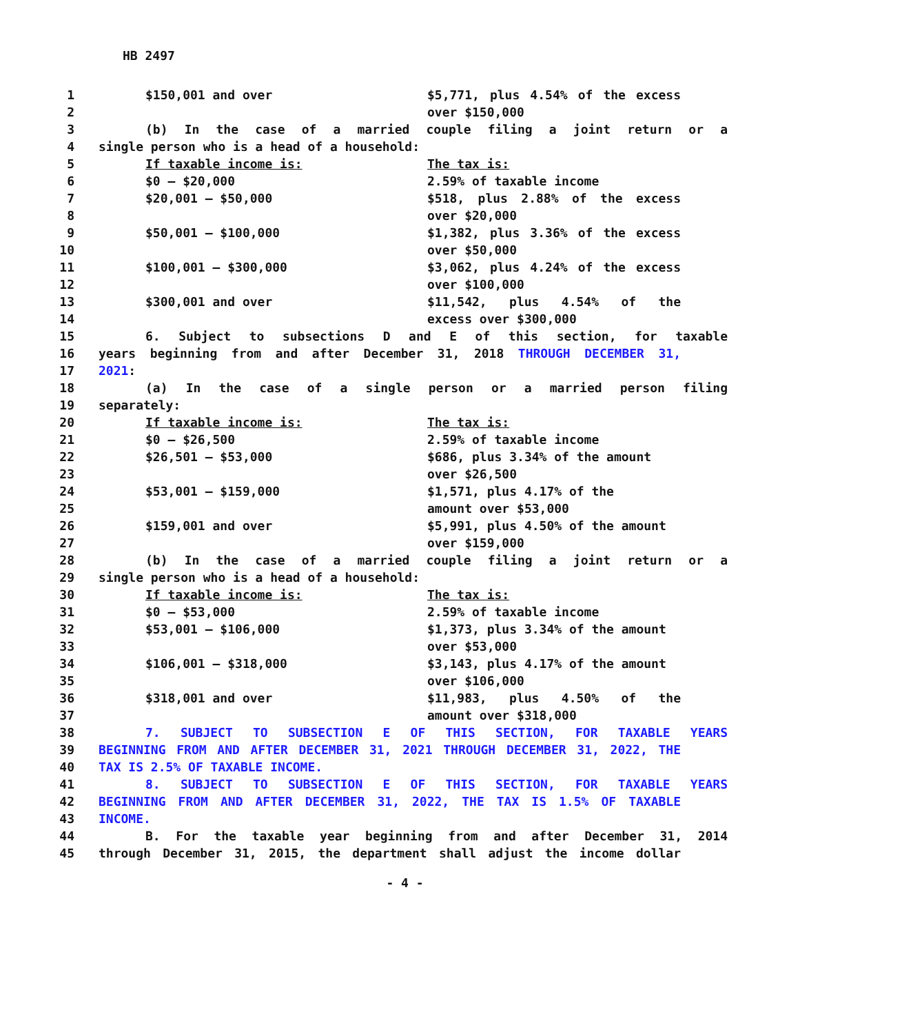HB 2497
1 $150,001 and over $5,771, plus 4.54% of the excess
2 over $150,000
3 (b) In the case of a married couple filing a joint return or a
4 single person who is a head of a household:
5 If taxable income is: The tax is:
6 $0 – $20,000 2.59% of taxable income
7 $20,001 – $50,000 $518, plus 2.88% of the excess
8 over $20,000
9 $50,001 – $100,000 $1,382, plus 3.36% of the excess
10 over $50,000
11 $100,001 – $300,000 $3,062, plus 4.24% of the excess
12 over $100,000
13 $300,001 and over $11,542, plus 4.54% of the
14 excess over $300,000
15 6. Subject to subsections D and E of this section, for taxable
16 years beginning from and after December 31, 2018 THROUGH DECEMBER 31,
17 2021:
18 (a) In the case of a single person or a married person filing
19 separately:
20 If taxable income is: The tax is:
21 $0 – $26,500 2.59% of taxable income
22 $26,501 – $53,000 $686, plus 3.34% of the amount
23 over $26,500
24 $53,001 – $159,000 $1,571, plus 4.17% of the
25 amount over $53,000
26 $159,001 and over $5,991, plus 4.50% of the amount
27 over $159,000
28 (b) In the case of a married couple filing a joint return or a
29 single person who is a head of a household:
30 If taxable income is: The tax is:
31 $0 – $53,000 2.59% of taxable income
32 $53,001 – $106,000 $1,373, plus 3.34% of the amount
33 over $53,000
34 $106,001 – $318,000 $3,143, plus 4.17% of the amount
35 over $106,000
36 $318,001 and over $11,983, plus 4.50% of the
37 amount over $318,000
38 7. SUBJECT TO SUBSECTION E OF THIS SECTION, FOR TAXABLE YEARS
39 BEGINNING FROM AND AFTER DECEMBER 31, 2021 THROUGH DECEMBER 31, 2022, THE
40 TAX IS 2.5% OF TAXABLE INCOME.
41 8. SUBJECT TO SUBSECTION E OF THIS SECTION, FOR TAXABLE YEARS
42 BEGINNING FROM AND AFTER DECEMBER 31, 2022, THE TAX IS 1.5% OF TAXABLE
43 INCOME.
44 B. For the taxable year beginning from and after December 31, 2014
45 through December 31, 2015, the department shall adjust the income dollar
- 4 -